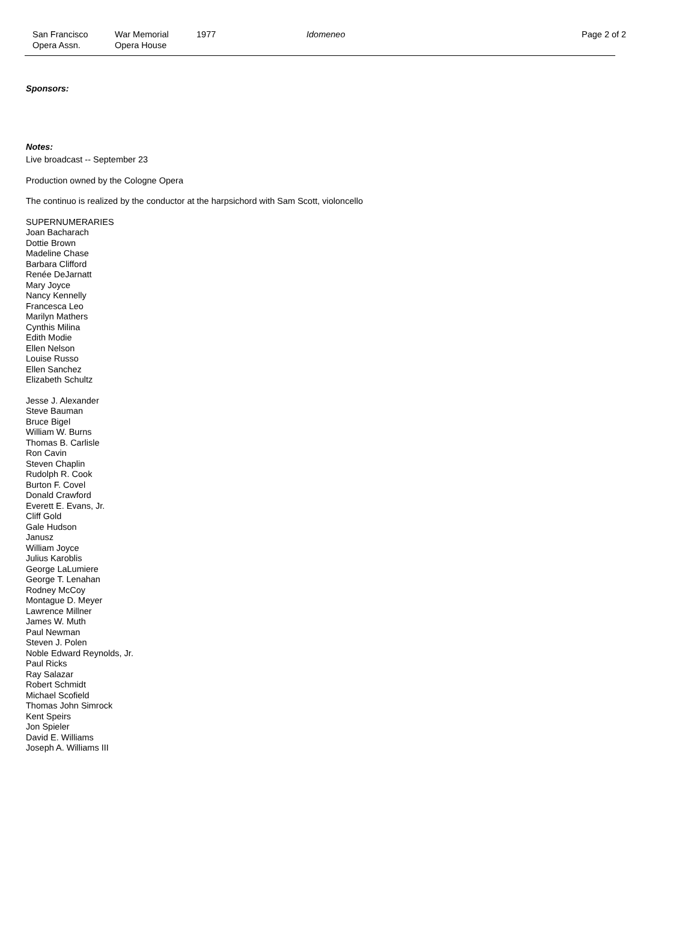San Francisco
Opera Assn.
War Memorial
Opera House
1977 Idomeneo Page 2 of 2
Sponsors:
Notes:
Live broadcast -- September 23
Production owned by the Cologne Opera
The continuo is realized by the conductor at the harpsichord with Sam Scott, violoncello
SUPERNUMERARIES
Joan Bacharach
Dottie Brown
Madeline Chase
Barbara Clifford
Renée DeJarnatt
Mary Joyce
Nancy Kennelly
Francesca Leo
Marilyn Mathers
Cynthis Milina
Edith Modie
Ellen Nelson
Louise Russo
Ellen Sanchez
Elizabeth Schultz
Jesse J. Alexander
Steve Bauman
Bruce Bigel
William W. Burns
Thomas B. Carlisle
Ron Cavin
Steven Chaplin
Rudolph R. Cook
Burton F. Covel
Donald Crawford
Everett E. Evans, Jr.
Cliff Gold
Gale Hudson
Janusz
William Joyce
Julius Karoblis
George LaLumiere
George T. Lenahan
Rodney McCoy
Montague D. Meyer
Lawrence Millner
James W. Muth
Paul Newman
Steven J. Polen
Noble Edward Reynolds, Jr.
Paul Ricks
Ray Salazar
Robert Schmidt
Michael Scofield
Thomas John Simrock
Kent Speirs
Jon Spieler
David E. Williams
Joseph A. Williams III